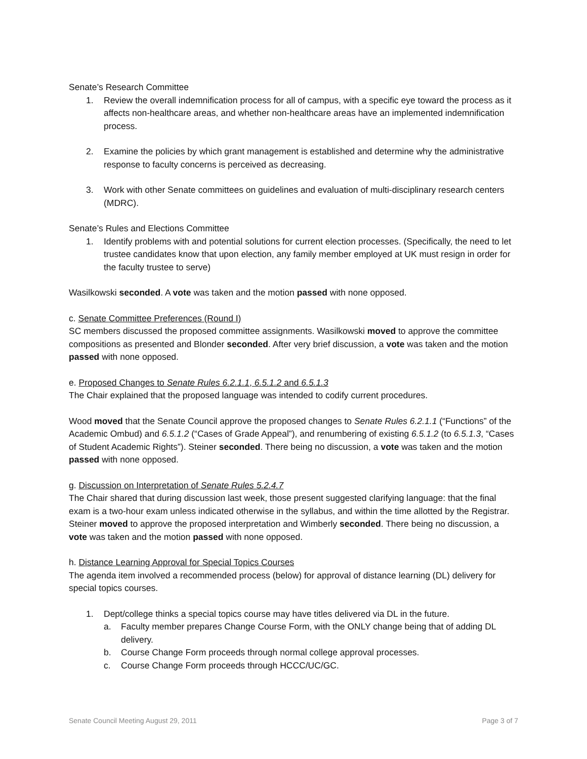Senate’s Research Committee
1. Review the overall indemnification process for all of campus, with a specific eye toward the process as it affects non-healthcare areas, and whether non-healthcare areas have an implemented indemnification process.
2. Examine the policies by which grant management is established and determine why the administrative response to faculty concerns is perceived as decreasing.
3. Work with other Senate committees on guidelines and evaluation of multi-disciplinary research centers (MDRC).
Senate’s Rules and Elections Committee
1. Identify problems with and potential solutions for current election processes. (Specifically, the need to let trustee candidates know that upon election, any family member employed at UK must resign in order for the faculty trustee to serve)
Wasilkowski seconded. A vote was taken and the motion passed with none opposed.
c. Senate Committee Preferences (Round I)
SC members discussed the proposed committee assignments. Wasilkowski moved to approve the committee compositions as presented and Blonder seconded. After very brief discussion, a vote was taken and the motion passed with none opposed.
e. Proposed Changes to Senate Rules 6.2.1.1, 6.5.1.2 and 6.5.1.3
The Chair explained that the proposed language was intended to codify current procedures.
Wood moved that the Senate Council approve the proposed changes to Senate Rules 6.2.1.1 (“Functions” of the Academic Ombud) and 6.5.1.2 (“Cases of Grade Appeal”), and renumbering of existing 6.5.1.2 (to 6.5.1.3, “Cases of Student Academic Rights”). Steiner seconded. There being no discussion, a vote was taken and the motion passed with none opposed.
g. Discussion on Interpretation of Senate Rules 5.2.4.7
The Chair shared that during discussion last week, those present suggested clarifying language: that the final exam is a two-hour exam unless indicated otherwise in the syllabus, and within the time allotted by the Registrar. Steiner moved to approve the proposed interpretation and Wimberly seconded. There being no discussion, a vote was taken and the motion passed with none opposed.
h. Distance Learning Approval for Special Topics Courses
The agenda item involved a recommended process (below) for approval of distance learning (DL) delivery for special topics courses.
1. Dept/college thinks a special topics course may have titles delivered via DL in the future.
a. Faculty member prepares Change Course Form, with the ONLY change being that of adding DL delivery.
b. Course Change Form proceeds through normal college approval processes.
c. Course Change Form proceeds through HCCC/UC/GC.
Senate Council Meeting August 29, 2011 Page 3 of 7